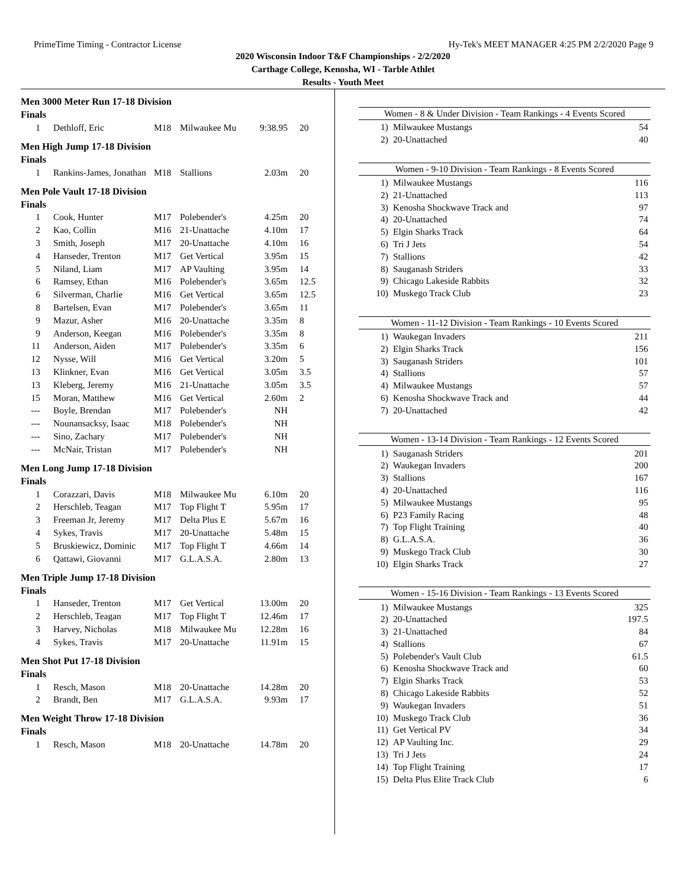PrimeTime Timing - Contractor License Hy-Tek's MEET MANAGER 4:25 PM 2/2/2020 Page 9
2020 Wisconsin Indoor T&F Championships - 2/2/2020
Carthage College, Kenosha, WI - Tarble Athlet
Results - Youth Meet
Men 3000 Meter Run 17-18 Division
Finals
| 1 | Dethloff, Eric | M18 | Milwaukee Mu | 9:38.95 | 20 |
Men High Jump 17-18 Division
Finals
| 1 | Rankins-James, Jonathan | M18 | Stallions | 2.03m | 20 |
Men Pole Vault 17-18 Division
Finals
| 1 | Cook, Hunter | M17 | Polebender's | 4.25m | 20 |
| 2 | Kao, Collin | M16 | 21-Unattache | 4.10m | 17 |
| 3 | Smith, Joseph | M17 | 20-Unattache | 4.10m | 16 |
| 4 | Hanseder, Trenton | M17 | Get Vertical | 3.95m | 15 |
| 5 | Niland, Liam | M17 | AP Vaulting | 3.95m | 14 |
| 6 | Ramsey, Ethan | M16 | Polebender's | 3.65m | 12.5 |
| 6 | Silverman, Charlie | M16 | Get Vertical | 3.65m | 12.5 |
| 8 | Bartelsen, Evan | M17 | Polebender's | 3.65m | 11 |
| 9 | Mazur, Asher | M16 | 20-Unattache | 3.35m | 8 |
| 9 | Anderson, Keegan | M16 | Polebender's | 3.35m | 8 |
| 11 | Anderson, Aiden | M17 | Polebender's | 3.35m | 6 |
| 12 | Nysse, Will | M16 | Get Vertical | 3.20m | 5 |
| 13 | Klinkner, Evan | M16 | Get Vertical | 3.05m | 3.5 |
| 13 | Kleberg, Jeremy | M16 | 21-Unattache | 3.05m | 3.5 |
| 15 | Moran, Matthew | M16 | Get Vertical | 2.60m | 2 |
| --- | Boyle, Brendan | M17 | Polebender's | NH | |
| --- | Nounansacksy, Isaac | M18 | Polebender's | NH | |
| --- | Sino, Zachary | M17 | Polebender's | NH | |
| --- | McNair, Tristan | M17 | Polebender's | NH | |
Men Long Jump 17-18 Division
Finals
| 1 | Corazzari, Davis | M18 | Milwaukee Mu | 6.10m | 20 |
| 2 | Herschleb, Teagan | M17 | Top Flight T | 5.95m | 17 |
| 3 | Freeman Jr, Jeremy | M17 | Delta Plus E | 5.67m | 16 |
| 4 | Sykes, Travis | M17 | 20-Unattache | 5.48m | 15 |
| 5 | Bruskiewicz, Dominic | M17 | Top Flight T | 4.66m | 14 |
| 6 | Qattawi, Giovanni | M17 | G.L.A.S.A. | 2.80m | 13 |
Men Triple Jump 17-18 Division
Finals
| 1 | Hanseder, Trenton | M17 | Get Vertical | 13.00m | 20 |
| 2 | Herschleb, Teagan | M17 | Top Flight T | 12.46m | 17 |
| 3 | Harvey, Nicholas | M18 | Milwaukee Mu | 12.28m | 16 |
| 4 | Sykes, Travis | M17 | 20-Unattache | 11.91m | 15 |
Men Shot Put 17-18 Division
Finals
| 1 | Resch, Mason | M18 | 20-Unattache | 14.28m | 20 |
| 2 | Brandt, Ben | M17 | G.L.A.S.A. | 9.93m | 17 |
Men Weight Throw 17-18 Division
Finals
| 1 | Resch, Mason | M18 | 20-Unattache | 14.78m | 20 |
Women - 8 & Under Division - Team Rankings - 4 Events Scored
| 1) | Milwaukee Mustangs | 54 |
| 2) | 20-Unattached | 40 |
Women - 9-10 Division - Team Rankings - 8 Events Scored
| 1) | Milwaukee Mustangs | 116 |
| 2) | 21-Unattached | 113 |
| 3) | Kenosha Shockwave Track and | 97 |
| 4) | 20-Unattached | 74 |
| 5) | Elgin Sharks Track | 64 |
| 6) | Tri J Jets | 54 |
| 7) | Stallions | 42 |
| 8) | Sauganash Striders | 33 |
| 9) | Chicago Lakeside Rabbits | 32 |
| 10) | Muskego Track Club | 23 |
Women - 11-12 Division - Team Rankings - 10 Events Scored
| 1) | Waukegan Invaders | 211 |
| 2) | Elgin Sharks Track | 156 |
| 3) | Sauganash Striders | 101 |
| 4) | Stallions | 57 |
| 4) | Milwaukee Mustangs | 57 |
| 6) | Kenosha Shockwave Track and | 44 |
| 7) | 20-Unattached | 42 |
Women - 13-14 Division - Team Rankings - 12 Events Scored
| 1) | Sauganash Striders | 201 |
| 2) | Waukegan Invaders | 200 |
| 3) | Stallions | 167 |
| 4) | 20-Unattached | 116 |
| 5) | Milwaukee Mustangs | 95 |
| 6) | P23 Family Racing | 48 |
| 7) | Top Flight Training | 40 |
| 8) | G.L.A.S.A. | 36 |
| 9) | Muskego Track Club | 30 |
| 10) | Elgin Sharks Track | 27 |
Women - 15-16 Division - Team Rankings - 13 Events Scored
| 1) | Milwaukee Mustangs | 325 |
| 2) | 20-Unattached | 197.5 |
| 3) | 21-Unattached | 84 |
| 4) | Stallions | 67 |
| 5) | Polebender's Vault Club | 61.5 |
| 6) | Kenosha Shockwave Track and | 60 |
| 7) | Elgin Sharks Track | 53 |
| 8) | Chicago Lakeside Rabbits | 52 |
| 9) | Waukegan Invaders | 51 |
| 10) | Muskego Track Club | 36 |
| 11) | Get Vertical PV | 34 |
| 12) | AP Vaulting Inc. | 29 |
| 13) | Tri J Jets | 24 |
| 14) | Top Flight Training | 17 |
| 15) | Delta Plus Elite Track Club | 6 |